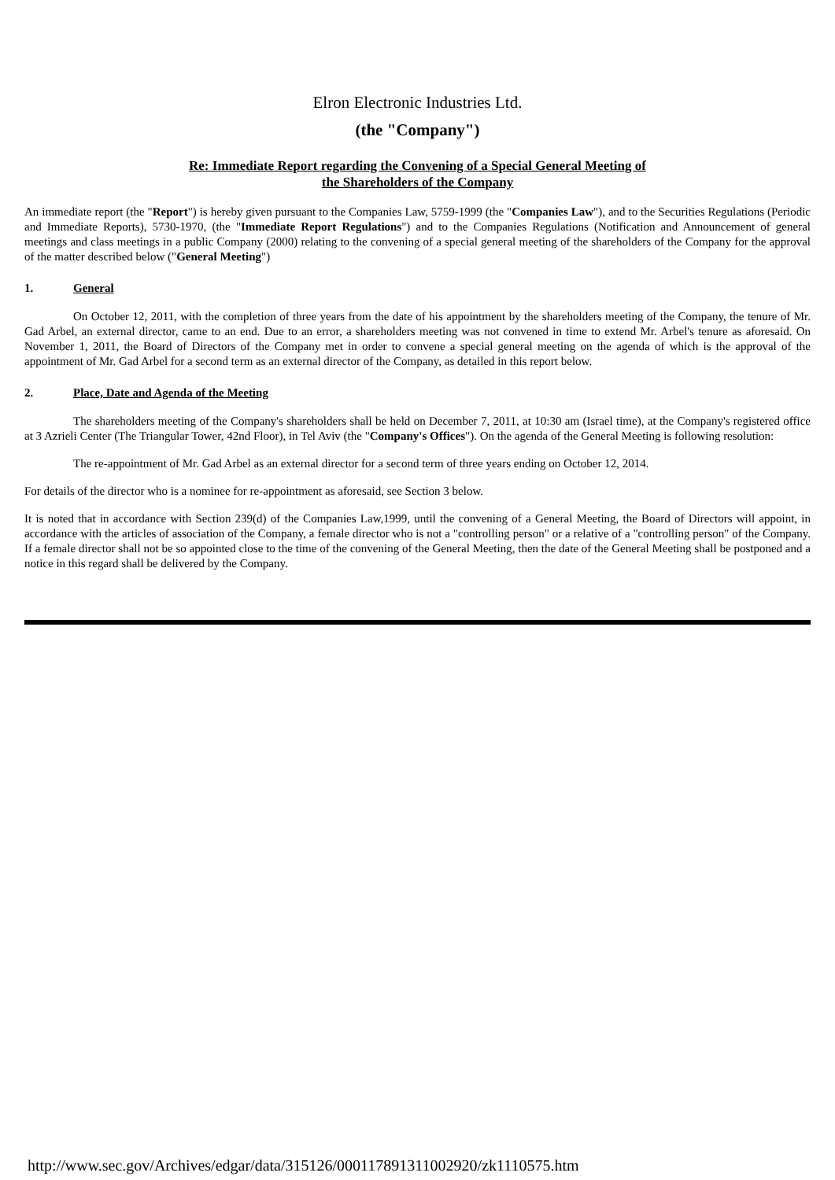Elron Electronic Industries Ltd.
(the "Company")
Re: Immediate Report regarding the Convening of a Special General Meeting of
the Shareholders of the Company
An immediate report (the "Report") is hereby given pursuant to the Companies Law, 5759-1999 (the "Companies Law"), and to the Securities Regulations (Periodic and Immediate Reports), 5730-1970, (the "Immediate Report Regulations") and to the Companies Regulations (Notification and Announcement of general meetings and class meetings in a public Company (2000) relating to the convening of a special general meeting of the shareholders of the Company for the approval of the matter described below ("General Meeting")
1. General
On October 12, 2011, with the completion of three years from the date of his appointment by the shareholders meeting of the Company, the tenure of Mr. Gad Arbel, an external director, came to an end. Due to an error, a shareholders meeting was not convened in time to extend Mr. Arbel's tenure as aforesaid. On November 1, 2011, the Board of Directors of the Company met in order to convene a special general meeting on the agenda of which is the approval of the appointment of Mr. Gad Arbel for a second term as an external director of the Company, as detailed in this report below.
2. Place, Date and Agenda of the Meeting
The shareholders meeting of the Company's shareholders shall be held on December 7, 2011, at 10:30 am (Israel time), at the Company's registered office at 3 Azrieli Center (The Triangular Tower, 42nd Floor), in Tel Aviv (the "Company's Offices"). On the agenda of the General Meeting is following resolution:
The re-appointment of Mr. Gad Arbel as an external director for a second term of three years ending on October 12, 2014.
For details of the director who is a nominee for re-appointment as aforesaid, see Section 3 below.
It is noted that in accordance with Section 239(d) of the Companies Law,1999, until the convening of a General Meeting, the Board of Directors will appoint, in accordance with the articles of association of the Company, a female director who is not a "controlling person" or a relative of a "controlling person" of the Company. If a female director shall not be so appointed close to the time of the convening of the General Meeting, then the date of the General Meeting shall be postponed and a notice in this regard shall be delivered by the Company.
http://www.sec.gov/Archives/edgar/data/315126/000117891311002920/zk1110575.htm